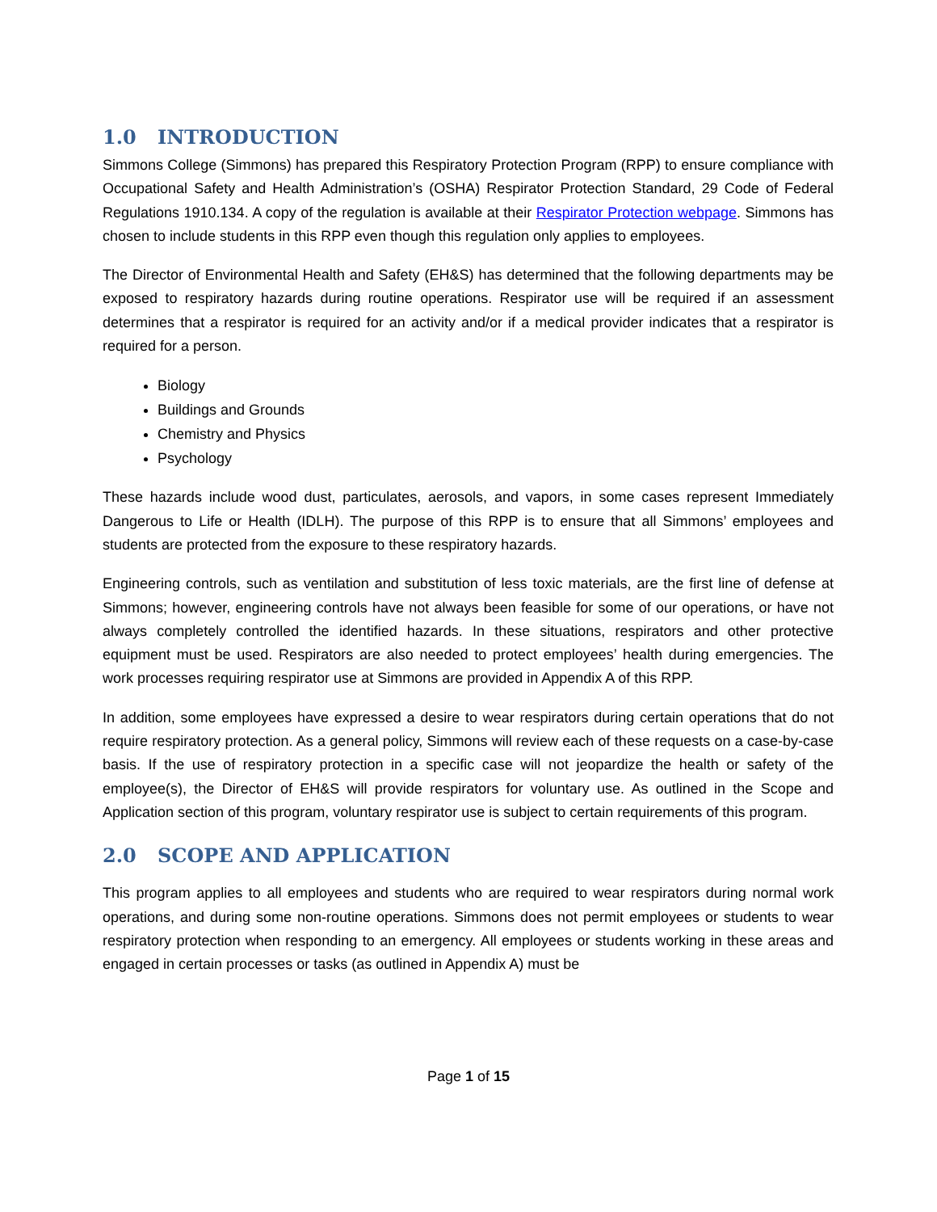1.0 INTRODUCTION
Simmons College (Simmons) has prepared this Respiratory Protection Program (RPP) to ensure compliance with Occupational Safety and Health Administration’s (OSHA) Respirator Protection Standard, 29 Code of Federal Regulations 1910.134. A copy of the regulation is available at their Respirator Protection webpage. Simmons has chosen to include students in this RPP even though this regulation only applies to employees.
The Director of Environmental Health and Safety (EH&S) has determined that the following departments may be exposed to respiratory hazards during routine operations. Respirator use will be required if an assessment determines that a respirator is required for an activity and/or if a medical provider indicates that a respirator is required for a person.
Biology
Buildings and Grounds
Chemistry and Physics
Psychology
These hazards include wood dust, particulates, aerosols, and vapors, in some cases represent Immediately Dangerous to Life or Health (IDLH). The purpose of this RPP is to ensure that all Simmons’ employees and students are protected from the exposure to these respiratory hazards.
Engineering controls, such as ventilation and substitution of less toxic materials, are the first line of defense at Simmons; however, engineering controls have not always been feasible for some of our operations, or have not always completely controlled the identified hazards. In these situations, respirators and other protective equipment must be used. Respirators are also needed to protect employees’ health during emergencies. The work processes requiring respirator use at Simmons are provided in Appendix A of this RPP.
In addition, some employees have expressed a desire to wear respirators during certain operations that do not require respiratory protection. As a general policy, Simmons will review each of these requests on a case-by-case basis. If the use of respiratory protection in a specific case will not jeopardize the health or safety of the employee(s), the Director of EH&S will provide respirators for voluntary use. As outlined in the Scope and Application section of this program, voluntary respirator use is subject to certain requirements of this program.
2.0 SCOPE AND APPLICATION
This program applies to all employees and students who are required to wear respirators during normal work operations, and during some non-routine operations. Simmons does not permit employees or students to wear respiratory protection when responding to an emergency. All employees or students working in these areas and engaged in certain processes or tasks (as outlined in Appendix A) must be
Page 1 of 15